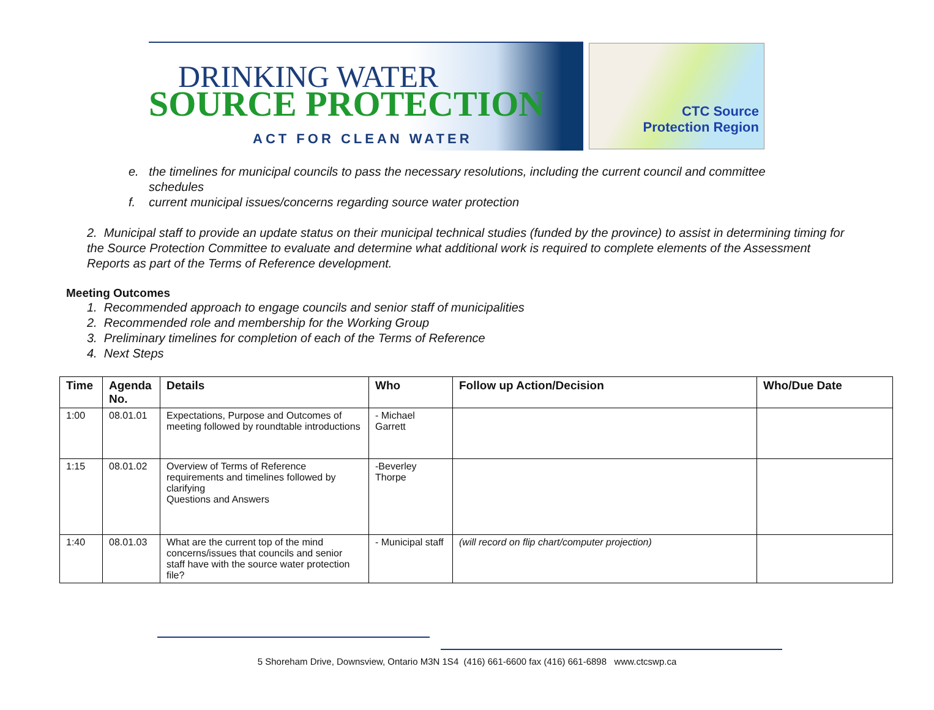DRINKING WATER
SOURCE PROTECTION
ACT FOR CLEAN WATER
CTC Source
Protection Region
e. the timelines for municipal councils to pass the necessary resolutions, including the current council and committee
schedules
f. current municipal issues/concerns regarding source water protection
2. Municipal staff to provide an update status on their municipal technical studies (funded by the province) to assist in determining timing for the Source Protection Committee to evaluate and determine what additional work is required to complete elements of the Assessment Reports as part of the Terms of Reference development.
Meeting Outcomes
1. Recommended approach to engage councils and senior staff of municipalities
2. Recommended role and membership for the Working Group
3. Preliminary timelines for completion of each of the Terms of Reference
4. Next Steps
| Time | Agenda No. | Details | Who | Follow up Action/Decision | Who/Due Date |
| --- | --- | --- | --- | --- | --- |
| 1:00 | 08.01.01 | Expectations, Purpose and Outcomes of meeting followed by roundtable introductions | - Michael Garrett | | |
| 1:15 | 08.01.02 | Overview of Terms of Reference requirements and timelines followed by clarifying Questions and Answers | -Beverley Thorpe | | |
| 1:40 | 08.01.03 | What are the current top of the mind concerns/issues that councils and senior staff have with the source water protection file? | - Municipal staff | (will record on flip chart/computer projection) | |
5 Shoreham Drive, Downsview, Ontario M3N 1S4 (416) 661-6600 fax (416) 661-6898 www.ctcswp.ca